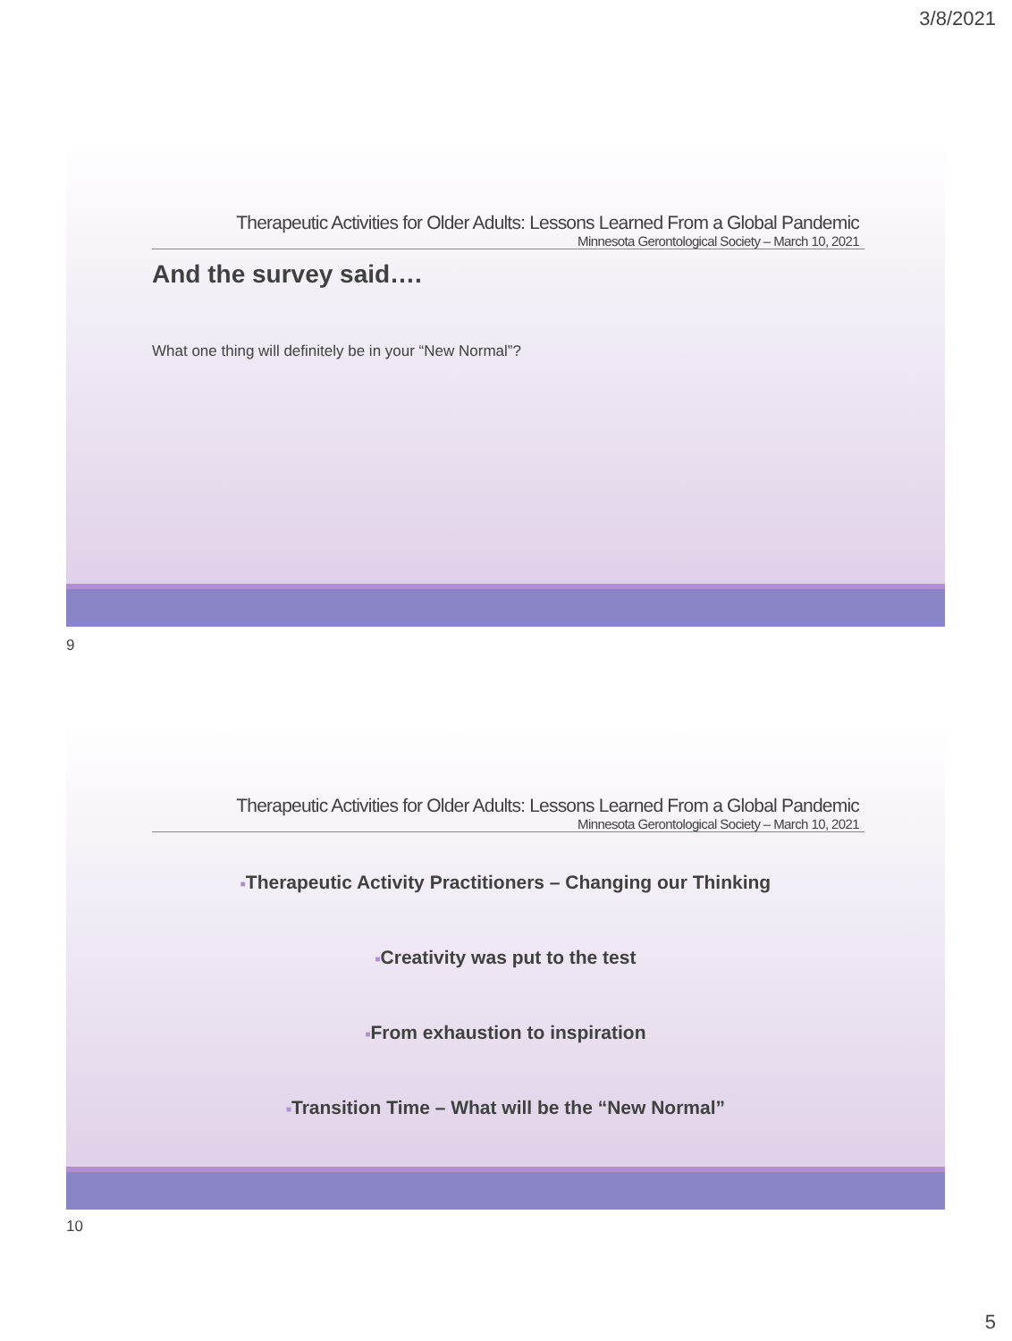3/8/2021
Therapeutic Activities for Older Adults: Lessons Learned From a Global Pandemic
Minnesota Gerontological Society – March 10, 2021
And the survey said….
What one thing will definitely be in your “New Normal”?
9
Therapeutic Activities for Older Adults: Lessons Learned From a Global Pandemic
Minnesota Gerontological Society – March 10, 2021
■Therapeutic Activity Practitioners – Changing our Thinking
■Creativity was put to the test
■From exhaustion to inspiration
■Transition Time – What will be the “New Normal”
10
5